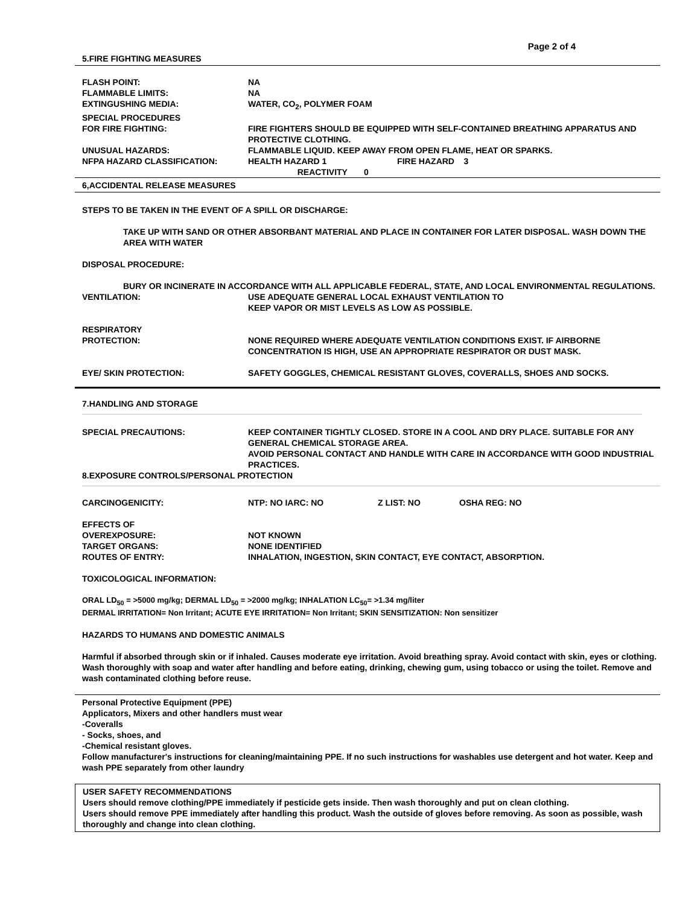Page 2 of 4
5.FIRE FIGHTING MEASURES
| FLASH POINT: | NA |
| FLAMMABLE LIMITS: | NA |
| EXTINGUSHING MEDIA: | WATER, CO<sub>2</sub>, POLYMER FOAM |
| SPECIAL PROCEDURES FOR FIRE FIGHTING: | FIRE FIGHTERS SHOULD BE EQUIPPED WITH SELF-CONTAINED BREATHING APPARATUS AND PROTECTIVE CLOTHING. |
| UNUSUAL HAZARDS: | FLAMMABLE LIQUID. KEEP AWAY FROM OPEN FLAME, HEAT OR SPARKS. |
| NFPA HAZARD CLASSIFICATION: | HEALTH HAZARD 1 FIRE HAZARD 3 REACTIVITY 0 |
6,ACCIDENTAL RELEASE MEASURES
STEPS TO BE TAKEN IN THE EVENT OF A SPILL OR DISCHARGE:
TAKE UP WITH SAND OR OTHER ABSORBANT MATERIAL AND PLACE IN CONTAINER FOR LATER DISPOSAL. WASH DOWN THE AREA WITH WATER
DISPOSAL PROCEDURE:
BURY OR INCINERATE IN ACCORDANCE WITH ALL APPLICABLE FEDERAL, STATE, AND LOCAL ENVIRONMENTAL REGULATIONS.
| VENTILATION: | USE ADEQUATE GENERAL LOCAL EXHAUST VENTILATION TO KEEP VAPOR OR MIST LEVELS AS LOW AS POSSIBLE. |
| RESPIRATORY PROTECTION: | NONE REQUIRED WHERE ADEQUATE VENTILATION CONDITIONS EXIST. IF AIRBORNE CONCENTRATION IS HIGH, USE AN APPROPRIATE RESPIRATOR OR DUST MASK. |
| EYE/ SKIN PROTECTION: | SAFETY GOGGLES, CHEMICAL RESISTANT GLOVES, COVERALLS, SHOES AND SOCKS. |
7.HANDLING AND STORAGE
| SPECIAL PRECAUTIONS: | KEEP CONTAINER TIGHTLY CLOSED. STORE IN A COOL AND DRY PLACE. SUITABLE FOR ANY GENERAL CHEMICAL STORAGE AREA. AVOID PERSONAL CONTACT AND HANDLE WITH CARE IN ACCORDANCE WITH GOOD INDUSTRIAL PRACTICES. |
8.EXPOSURE CONTROLS/PERSONAL PROTECTION
| CARCINOGENICITY: | NTP: NO IARC: NO | Z LIST: NO | OSHA REG: NO |
| EFFECTS OF OVEREXPOSURE: | NOT KNOWN |
| TARGET ORGANS: | NONE IDENTIFIED |
| ROUTES OF ENTRY: | INHALATION, INGESTION, SKIN CONTACT, EYE CONTACT, ABSORPTION. |
TOXICOLOGICAL INFORMATION:
ORAL LD<sub>50</sub> = >5000 mg/kg; DERMAL LD<sub>50</sub> = >2000 mg/kg; INHALATION LC<sub>50</sub>= >1.34 mg/liter
DERMAL IRRITATION= Non Irritant; ACUTE EYE IRRITATION= Non Irritant; SKIN SENSITIZATION: Non sensitizer
HAZARDS TO HUMANS AND DOMESTIC ANIMALS
Harmful if absorbed through skin or if inhaled. Causes moderate eye irritation. Avoid breathing spray. Avoid contact with skin, eyes or clothing. Wash thoroughly with soap and water after handling and before eating, drinking, chewing gum, using tobacco or using the toilet. Remove and wash contaminated clothing before reuse.
Personal Protective Equipment (PPE)
Applicators, Mixers and other handlers must wear
-Coveralls
- Socks, shoes, and
-Chemical resistant gloves.
Follow manufacturer's instructions for cleaning/maintaining PPE. If no such instructions for washables use detergent and hot water. Keep and wash PPE separately from other laundry
USER SAFETY RECOMMENDATIONS
Users should remove clothing/PPE immediately if pesticide gets inside. Then wash thoroughly and put on clean clothing.
Users should remove PPE immediately after handling this product. Wash the outside of gloves before removing. As soon as possible, wash thoroughly and change into clean clothing.